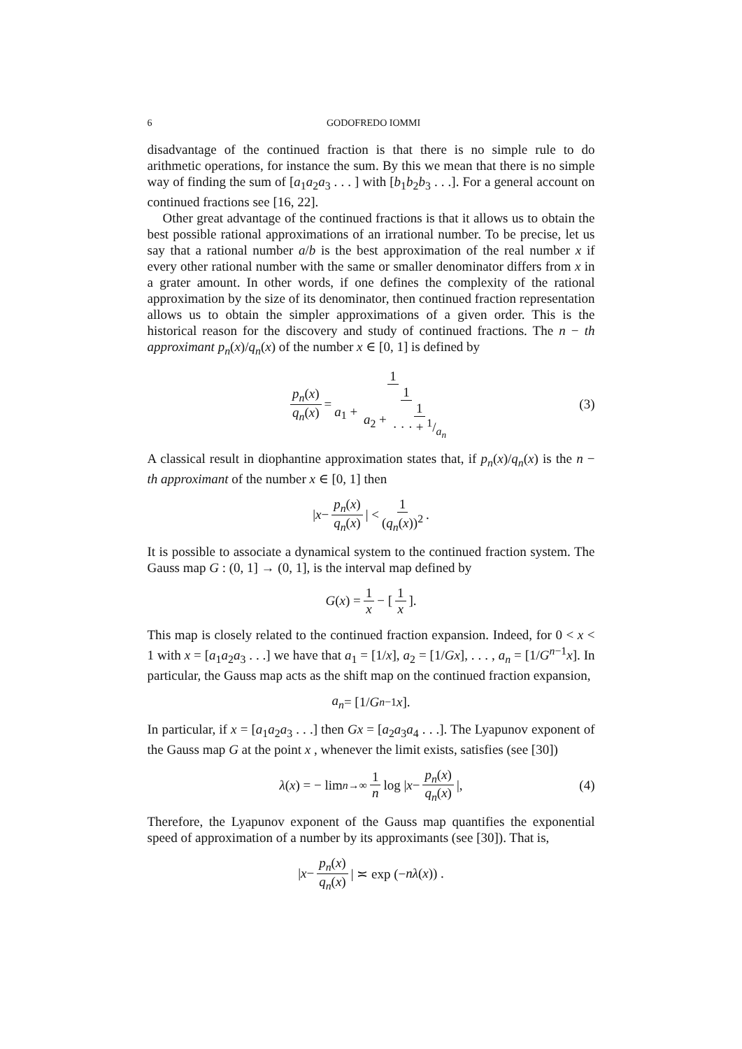6 GODOFREDO IOMMI
disadvantage of the continued fraction is that there is no simple rule to do arithmetic operations, for instance the sum. By this we mean that there is no simple way of finding the sum of [a<sub>1</sub>a<sub>2</sub>a<sub>3</sub> . . . ] with [b<sub>1</sub>b<sub>2</sub>b<sub>3</sub> . . .]. For a general account on continued fractions see [16, 22].
Other great advantage of the continued fractions is that it allows us to obtain the best possible rational approximations of an irrational number. To be precise, let us say that a rational number a/b is the best approximation of the real number x if every other rational number with the same or smaller denominator differs from x in a grater amount. In other words, if one defines the complexity of the rational approximation by the size of its denominator, then continued fraction representation allows us to obtain the simpler approximations of a given order. This is the historical reason for the discovery and study of continued fractions. The n − th approximant p<sub>n</sub>(x)/q<sub>n</sub>(x) of the number x ∈ [0, 1] is defined by
p<sub>n</sub>(x) q<sub>n</sub>(x) = 1 a<sub>1</sub> + 1 a<sub>2</sub> + 1 · · · + 1/a<sub>n</sub> (3)
A classical result in diophantine approximation states that, if p<sub>n</sub>(x)/q<sub>n</sub>(x) is the n − th approximant of the number x ∈ [0, 1] then
| x − p<sub>n</sub>(x) q<sub>n</sub>(x) | < 1 (q<sub>n</sub>(x))<sup>2</sup>.
It is possible to associate a dynamical system to the continued fraction system. The Gauss map G : (0, 1] → (0, 1], is the interval map defined by
G (x) = 1 x − [1 x].
This map is closely related to the continued fraction expansion. Indeed, for 0 < x < 1 with x = [a<sub>1</sub>a<sub>2</sub>a<sub>3</sub> . . .] we have that a<sub>1</sub> = [1/x], a<sub>2</sub> = [1/Gx], . . . , a<sub>n</sub> = [1/G<sup>n−1</sup>x]. In particular, the Gauss map acts as the shift map on the continued fraction expansion,
a<sub>n</sub> = [1/ G<sup>n−1</sup> x].
In particular, if x = [a<sub>1</sub>a<sub>2</sub>a<sub>3</sub> . . .] then Gx = [a<sub>2</sub>a<sub>3</sub>a<sub>4</sub> . . .]. The Lyapunov exponent of the Gauss map G at the point x , whenever the limit exists, satisfies (see [30])
λ (x) = − lim<sub>n→∞</sub> 1 n log | x − p<sub>n</sub>(x) q<sub>n</sub>(x) |, (4)
Therefore, the Lyapunov exponent of the Gauss map quantifies the exponential speed of approximation of a number by its approximants (see [30]). That is,
| x − p<sub>n</sub>(x) q<sub>n</sub>(x) | ≍ exp (− nλ (x)) .